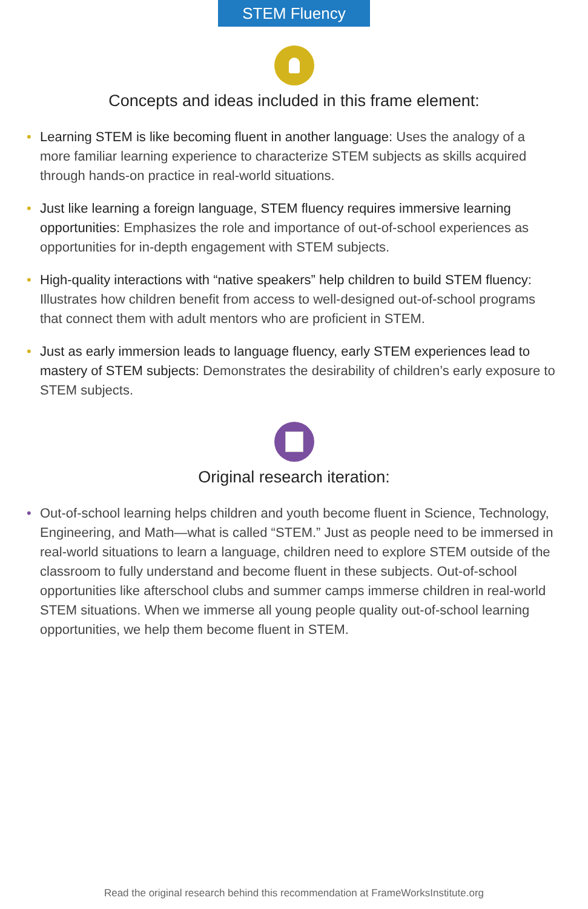STEM Fluency
Concepts and ideas included in this frame element:
• Learning STEM is like becoming fluent in another language: Uses the analogy of a more familiar learning experience to characterize STEM subjects as skills acquired through hands-on practice in real-world situations.
• Just like learning a foreign language, STEM fluency requires immersive learning opportunities: Emphasizes the role and importance of out-of-school experiences as opportunities for in-depth engagement with STEM subjects.
• High-quality interactions with “native speakers” help children to build STEM fluency: Illustrates how children benefit from access to well-designed out-of-school programs that connect them with adult mentors who are proficient in STEM.
• Just as early immersion leads to language fluency, early STEM experiences lead to mastery of STEM subjects: Demonstrates the desirability of children’s early exposure to STEM subjects.
Original research iteration:
• Out-of-school learning helps children and youth become fluent in Science, Technology, Engineering, and Math—what is called “STEM.” Just as people need to be immersed in real-world situations to learn a language, children need to explore STEM outside of the classroom to fully understand and become fluent in these subjects. Out-of-school opportunities like afterschool clubs and summer camps immerse children in real-world STEM situations. When we immerse all young people quality out-of-school learning opportunities, we help them become fluent in STEM.
Read the original research behind this recommendation at FrameWorksInstitute.org